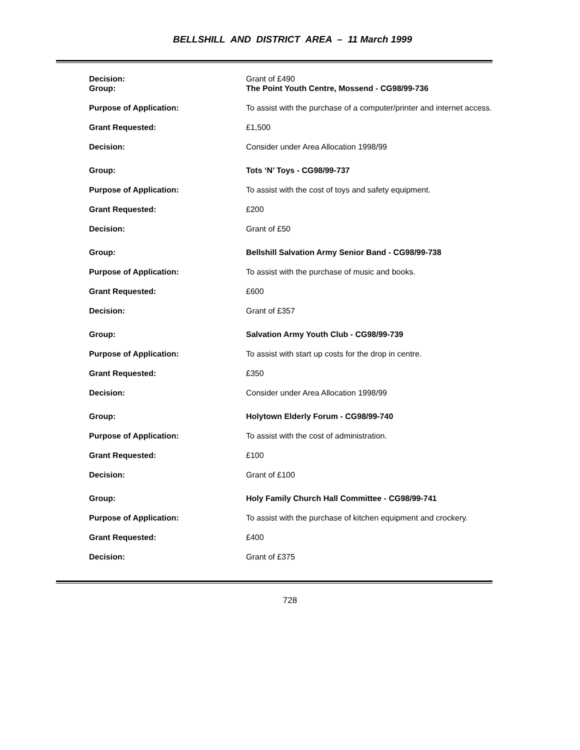BELLSHILL AND DISTRICT AREA – 11 March 1999
| Decision: Group: | Grant of £490 The Point Youth Centre, Mossend - CG98/99-736 |
| Purpose of Application: | To assist with the purchase of a computer/printer and internet access. |
| Grant Requested: | £1,500 |
| Decision: | Consider under Area Allocation 1998/99 |
| Group: | Tots ‘N’ Toys - CG98/99-737 |
| Purpose of Application: | To assist with the cost of toys and safety equipment. |
| Grant Requested: | £200 |
| Decision: | Grant of £50 |
| Group: | Bellshill Salvation Army Senior Band - CG98/99-738 |
| Purpose of Application: | To assist with the purchase of music and books. |
| Grant Requested: | £600 |
| Decision: | Grant of £357 |
| Group: | Salvation Army Youth Club - CG98/99-739 |
| Purpose of Application: | To assist with start up costs for the drop in centre. |
| Grant Requested: | £350 |
| Decision: | Consider under Area Allocation 1998/99 |
| Group: | Holytown Elderly Forum - CG98/99-740 |
| Purpose of Application: | To assist with the cost of administration. |
| Grant Requested: | £100 |
| Decision: | Grant of £100 |
| Group: | Holy Family Church Hall Committee - CG98/99-741 |
| Purpose of Application: | To assist with the purchase of kitchen equipment and crockery. |
| Grant Requested: | £400 |
| Decision: | Grant of £375 |
728